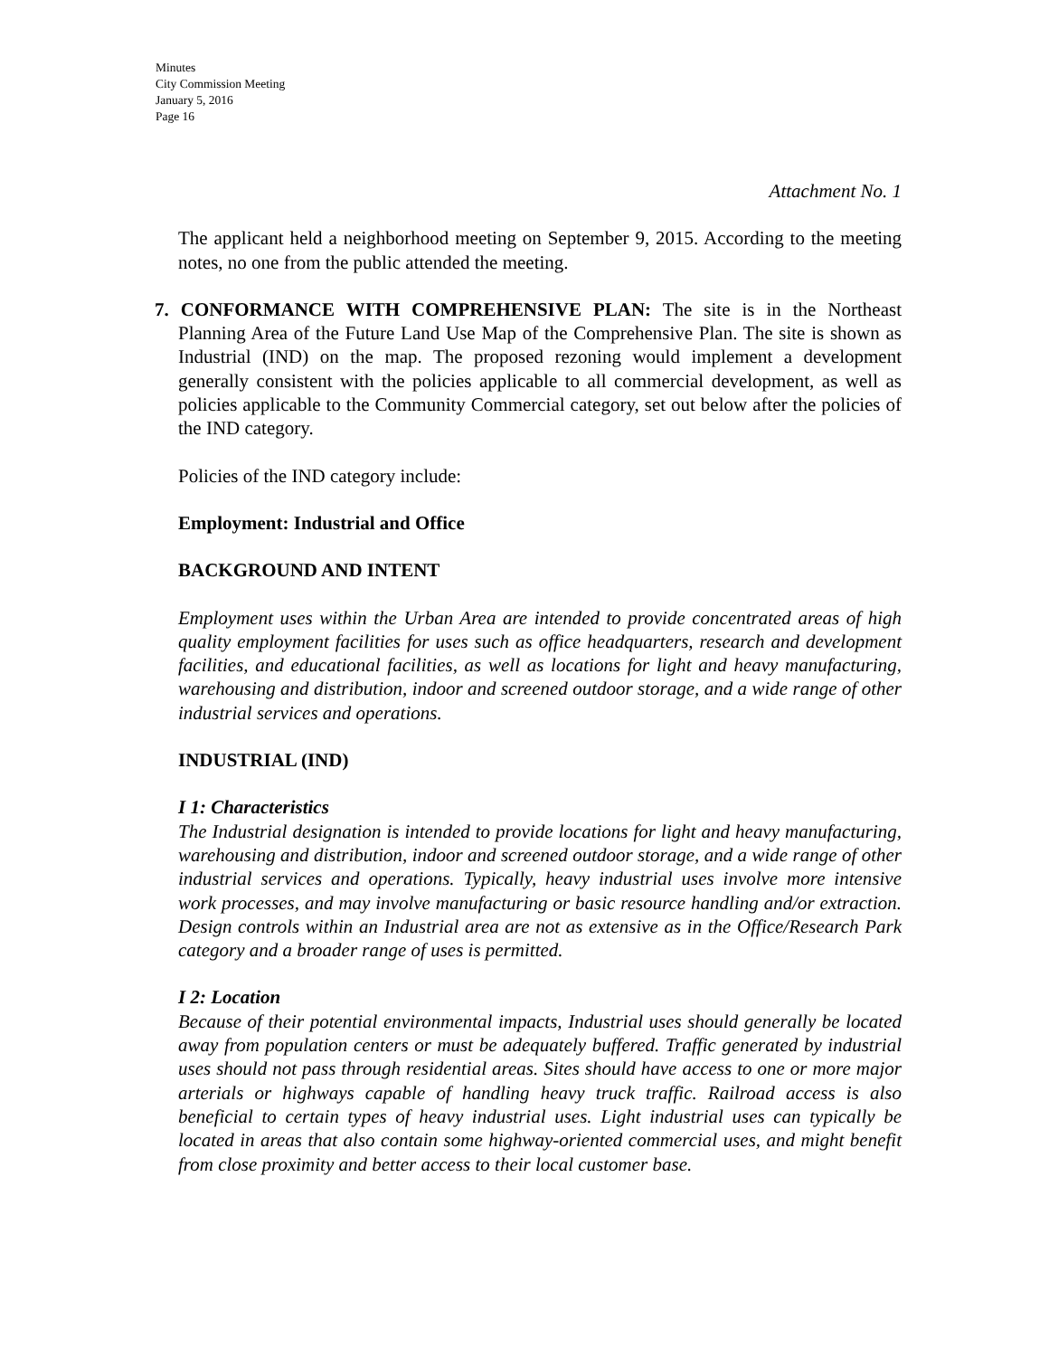Minutes
City Commission Meeting
January 5, 2016
Page 16
Attachment No. 1
The applicant held a neighborhood meeting on September 9, 2015. According to the meeting notes, no one from the public attended the meeting.
7. CONFORMANCE WITH COMPREHENSIVE PLAN: The site is in the Northeast Planning Area of the Future Land Use Map of the Comprehensive Plan. The site is shown as Industrial (IND) on the map. The proposed rezoning would implement a development generally consistent with the policies applicable to all commercial development, as well as policies applicable to the Community Commercial category, set out below after the policies of the IND category.
Policies of the IND category include:
Employment: Industrial and Office
BACKGROUND AND INTENT
Employment uses within the Urban Area are intended to provide concentrated areas of high quality employment facilities for uses such as office headquarters, research and development facilities, and educational facilities, as well as locations for light and heavy manufacturing, warehousing and distribution, indoor and screened outdoor storage, and a wide range of other industrial services and operations.
INDUSTRIAL (IND)
I 1: Characteristics
The Industrial designation is intended to provide locations for light and heavy manufacturing, warehousing and distribution, indoor and screened outdoor storage, and a wide range of other industrial services and operations. Typically, heavy industrial uses involve more intensive work processes, and may involve manufacturing or basic resource handling and/or extraction. Design controls within an Industrial area are not as extensive as in the Office/Research Park category and a broader range of uses is permitted.
I 2: Location
Because of their potential environmental impacts, Industrial uses should generally be located away from population centers or must be adequately buffered. Traffic generated by industrial uses should not pass through residential areas. Sites should have access to one or more major arterials or highways capable of handling heavy truck traffic. Railroad access is also beneficial to certain types of heavy industrial uses. Light industrial uses can typically be located in areas that also contain some highway-oriented commercial uses, and might benefit from close proximity and better access to their local customer base.